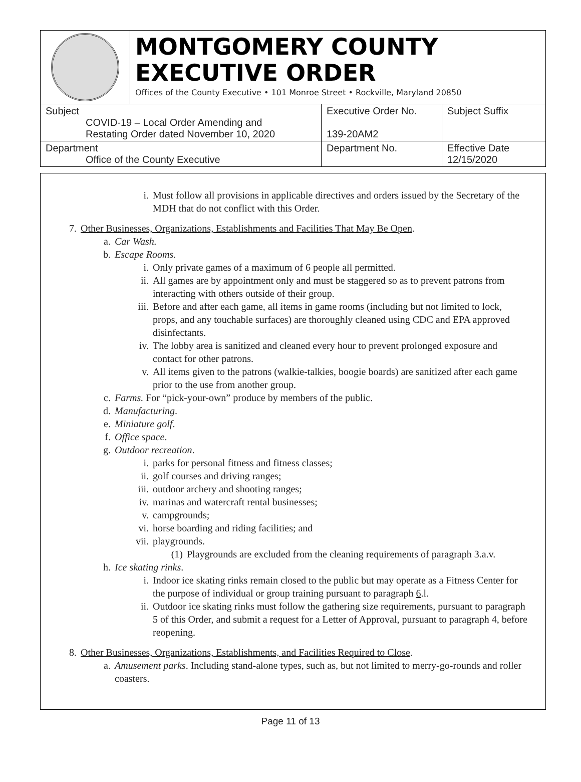MONTGOMERY COUNTY
EXECUTIVE ORDER
Offices of the County Executive • 101 Monroe Street • Rockville, Maryland 20850
| Subject COVID-19 – Local Order Amending and Restating Order dated November 10, 2020 | Executive Order No. 139-20AM2 | Subject Suffix |
| Department Office of the County Executive | Department No. | Effective Date 12/15/2020 |
i. Must follow all provisions in applicable directives and orders issued by the Secretary of the MDH that do not conflict with this Order.
7. Other Businesses, Organizations, Establishments and Facilities That May Be Open.
a. Car Wash.
b. Escape Rooms.
i. Only private games of a maximum of 6 people all permitted.
ii. All games are by appointment only and must be staggered so as to prevent patrons from interacting with others outside of their group.
iii. Before and after each game, all items in game rooms (including but not limited to lock, props, and any touchable surfaces) are thoroughly cleaned using CDC and EPA approved disinfectants.
iv. The lobby area is sanitized and cleaned every hour to prevent prolonged exposure and contact for other patrons.
v. All items given to the patrons (walkie-talkies, boogie boards) are sanitized after each game prior to the use from another group.
c. Farms. For “pick-your-own” produce by members of the public.
d. Manufacturing.
e. Miniature golf.
f. Office space.
g. Outdoor recreation.
i. parks for personal fitness and fitness classes;
ii. golf courses and driving ranges;
iii. outdoor archery and shooting ranges;
iv. marinas and watercraft rental businesses;
v. campgrounds;
vi. horse boarding and riding facilities; and
vii. playgrounds.
(1) Playgrounds are excluded from the cleaning requirements of paragraph 3.a.v.
h. Ice skating rinks.
i. Indoor ice skating rinks remain closed to the public but may operate as a Fitness Center for the purpose of individual or group training pursuant to paragraph 6.l.
ii. Outdoor ice skating rinks must follow the gathering size requirements, pursuant to paragraph 5 of this Order, and submit a request for a Letter of Approval, pursuant to paragraph 4, before reopening.
8. Other Businesses, Organizations, Establishments, and Facilities Required to Close.
a. Amusement parks. Including stand-alone types, such as, but not limited to merry-go-rounds and roller coasters.
Page 11 of 13